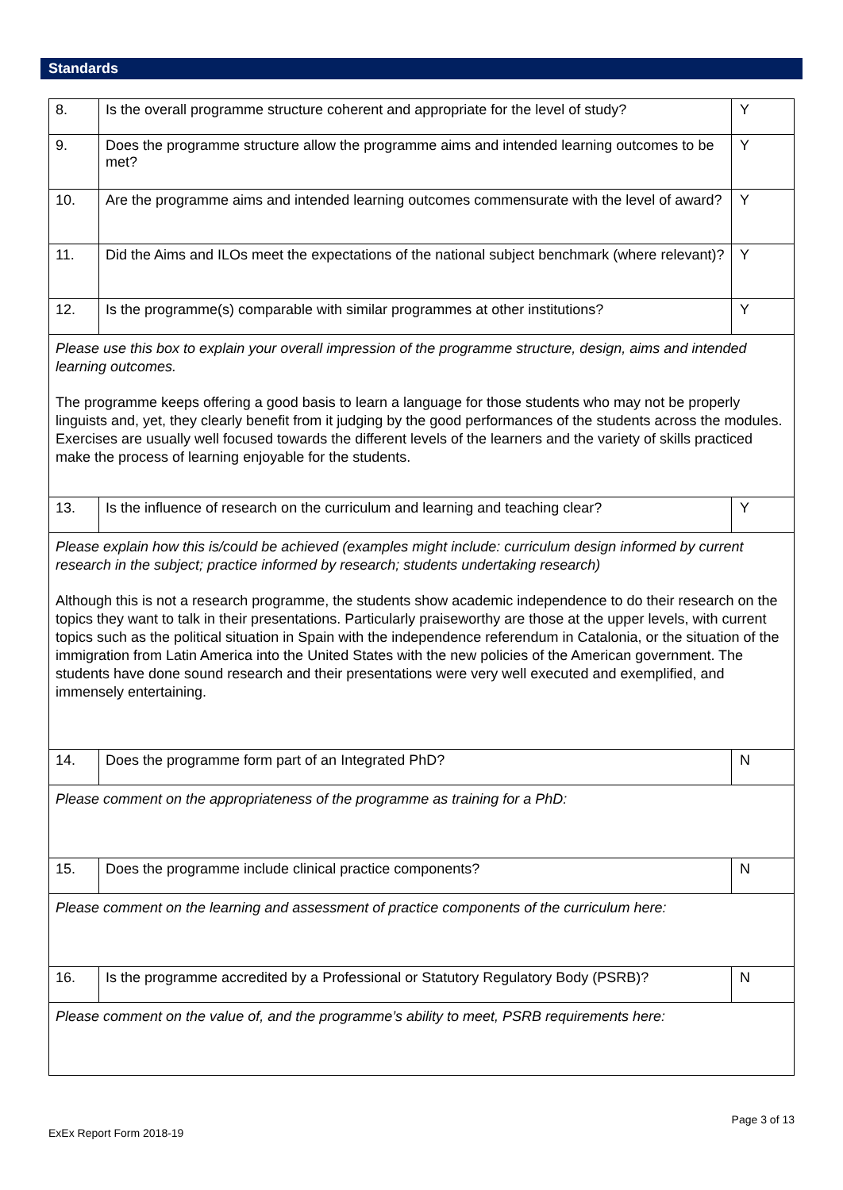Standards
| 8. | Is the overall programme structure coherent and appropriate for the level of study? | Y |
| 9. | Does the programme structure allow the programme aims and intended learning outcomes to be met? | Y |
| 10. | Are the programme aims and intended learning outcomes commensurate with the level of award? | Y |
| 11. | Did the Aims and ILOs meet the expectations of the national subject benchmark (where relevant)? | Y |
| 12. | Is the programme(s) comparable with similar programmes at other institutions? | Y |
| Please use this box to explain your overall impression of the programme structure, design, aims and intended learning outcomes. The programme keeps offering a good basis to learn a language for those students who may not be properly linguists and, yet, they clearly benefit from it judging by the good performances of the students across the modules. Exercises are usually well focused towards the different levels of the learners and the variety of skills practiced make the process of learning enjoyable for the students. | | |
| 13. | Is the influence of research on the curriculum and learning and teaching clear? | Y |
| Please explain how this is/could be achieved (examples might include: curriculum design informed by current research in the subject; practice informed by research; students undertaking research) Although this is not a research programme, the students show academic independence to do their research on the topics they want to talk in their presentations. Particularly praiseworthy are those at the upper levels, with current topics such as the political situation in Spain with the independence referendum in Catalonia, or the situation of the immigration from Latin America into the United States with the new policies of the American government. The students have done sound research and their presentations were very well executed and exemplified, and immensely entertaining. | | |
| 14. | Does the programme form part of an Integrated PhD? | N |
| Please comment on the appropriateness of the programme as training for a PhD: | | |
| 15. | Does the programme include clinical practice components? | N |
| Please comment on the learning and assessment of practice components of the curriculum here: | | |
| 16. | Is the programme accredited by a Professional or Statutory Regulatory Body (PSRB)? | N |
| Please comment on the value of, and the programme’s ability to meet, PSRB requirements here: | | |
Page 3 of 13
ExEx Report Form 2018-19